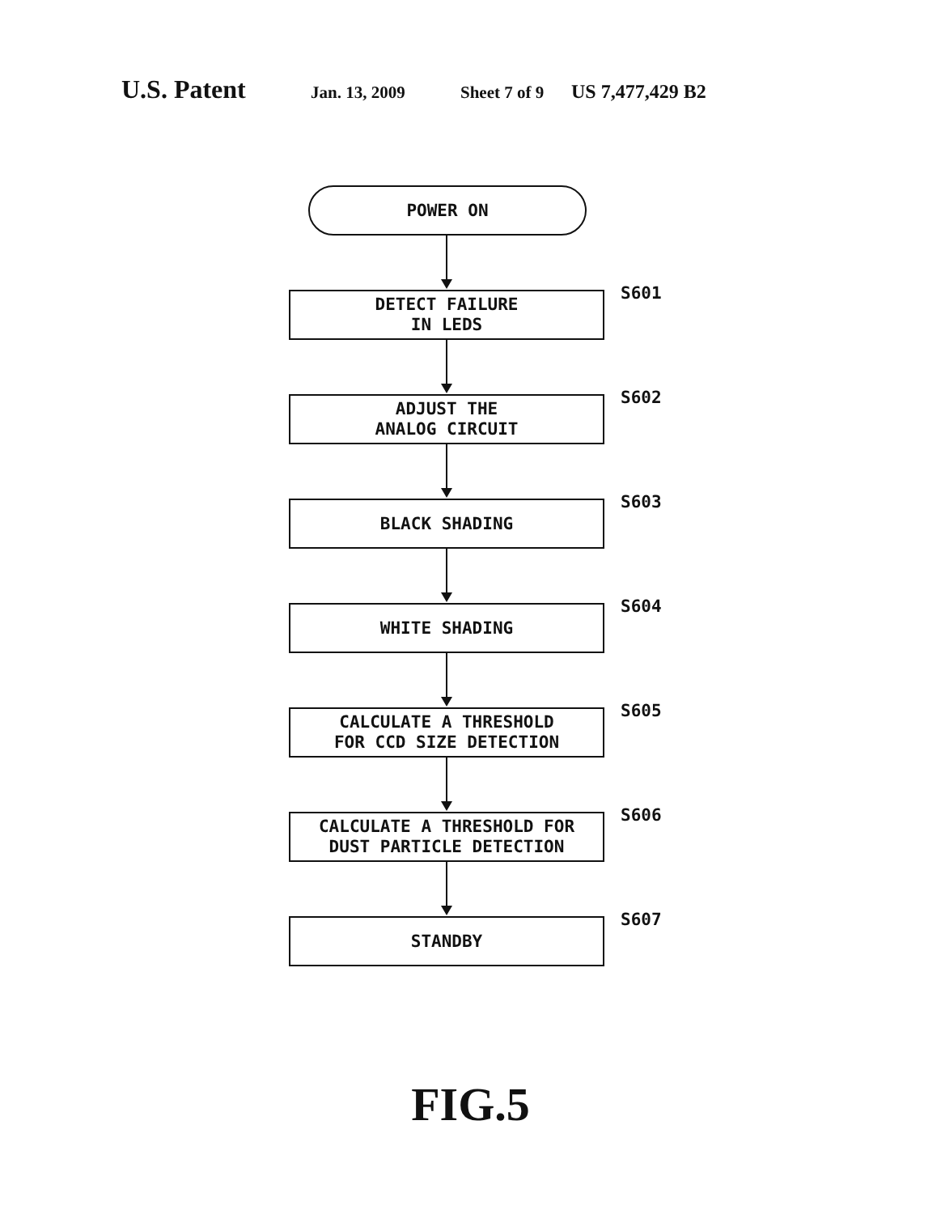U.S. Patent Jan. 13, 2009 Sheet 7 of 9 US 7,477,429 B2
POWER ON
DETECT FAILURE
IN LEDS
S601
ADJUST THE
ANALOG CIRCUIT
S602
BLACK SHADING
S603
WHITE SHADING
S604
CALCULATE A THRESHOLD
FOR CCD SIZE DETECTION
S605
CALCULATE A THRESHOLD FOR
DUST PARTICLE DETECTION
S606
STANDBY
S607
FIG.5